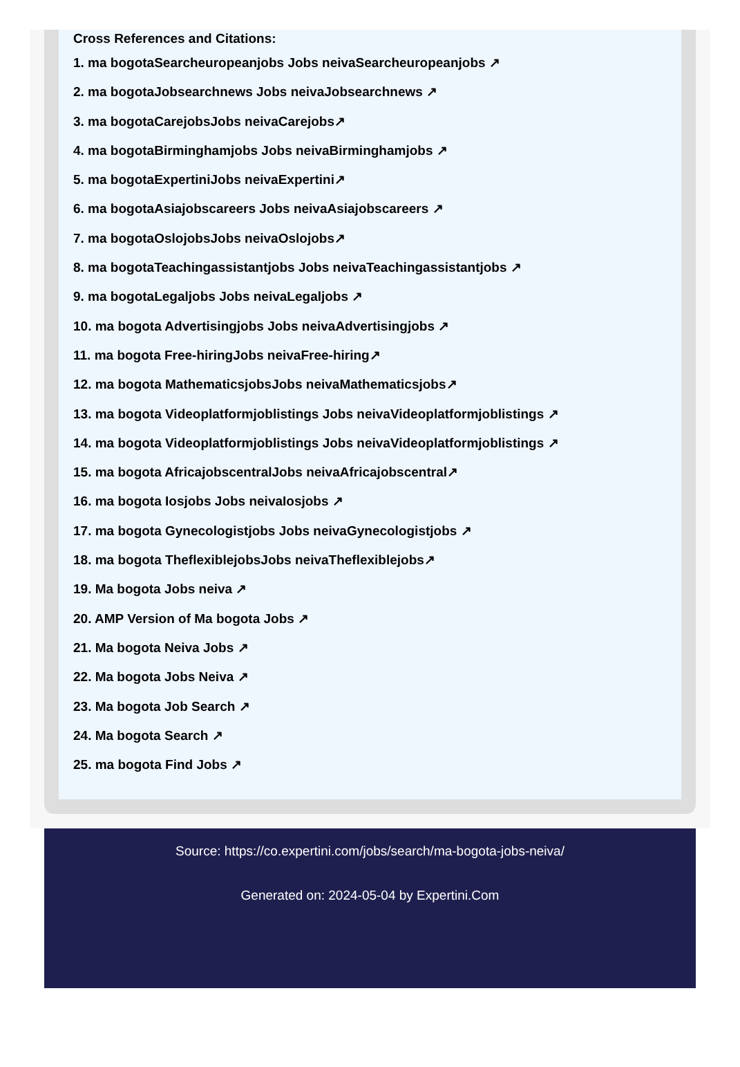Cross References and Citations:
1. ma bogotaSearcheuropeanjobs Jobs neivaSearcheuropeanjobs ↗
2. ma bogotaJobsearchnews Jobs neivaJobsearchnews ↗
3. ma bogotaCarejobsJobs neivaCarejobs↗
4. ma bogotaBirminghamjobs Jobs neivaBirminghamjobs ↗
5. ma bogotaExpertiniJobs neivaExpertini↗
6. ma bogotaAsiajobscareers Jobs neivaAsiajobscareers ↗
7. ma bogotaOslojobsJobs neivaOslojobs↗
8. ma bogotaTeachingassistantjobs Jobs neivaTeachingassistantjobs ↗
9. ma bogotaLegaljobs Jobs neivaLegaljobs ↗
10. ma bogota Advertisingjobs Jobs neivaAdvertisingjobs ↗
11. ma bogota Free-hiringJobs neivaFree-hiring↗
12. ma bogota MathematicsjobsJobs neivaMathematicsjobs↗
13. ma bogota Videoplatformjoblistings Jobs neivaVideoplatformjoblistings ↗
14. ma bogota Videoplatformjoblistings Jobs neivaVideoplatformjoblistings ↗
15. ma bogota AfricajobscentralJobs neivaAfricajobscentral↗
16. ma bogota Iosjobs Jobs neivaIosjobs ↗
17. ma bogota Gynecologistjobs Jobs neivaGynecologistjobs ↗
18. ma bogota TheflexiblejobsJobs neivaTheflexiblejobs↗
19. Ma bogota Jobs neiva ↗
20. AMP Version of Ma bogota Jobs ↗
21. Ma bogota Neiva Jobs ↗
22. Ma bogota Jobs Neiva ↗
23. Ma bogota Job Search ↗
24. Ma bogota Search ↗
25. ma bogota Find Jobs ↗
Source: https://co.expertini.com/jobs/search/ma-bogota-jobs-neiva/
Generated on: 2024-05-04 by Expertini.Com